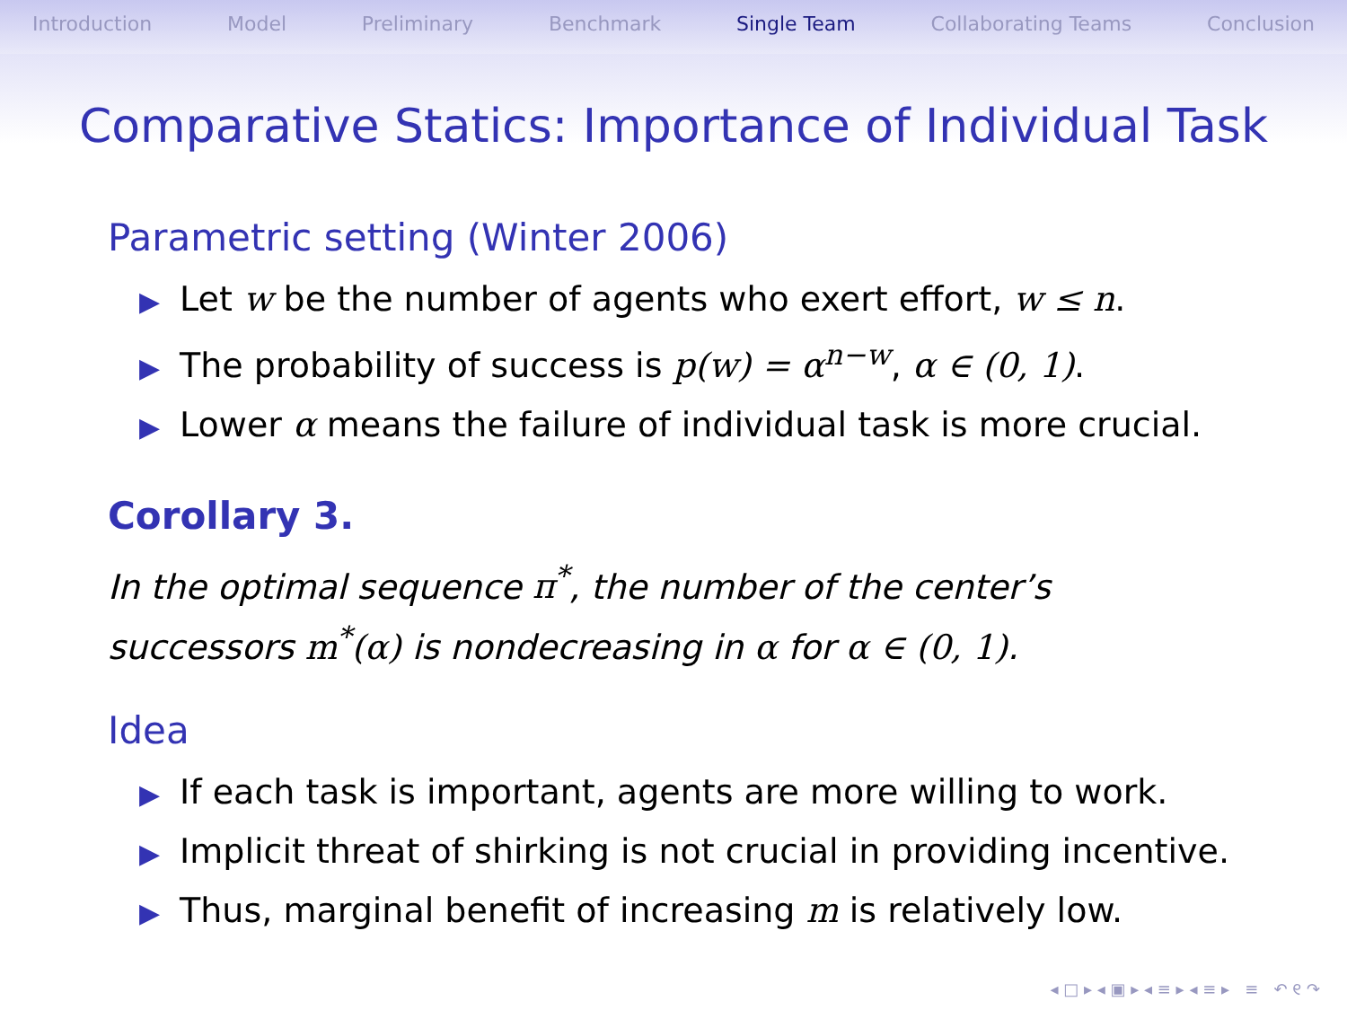Introduction Model Preliminary Benchmark Single Team Collaborating Teams Conclusion
Comparative Statics: Importance of Individual Task
Parametric setting (Winter 2006)
▶ Let w be the number of agents who exert effort, w ≤ n.
▶ The probability of success is p(w) = α<sup>n−w</sup>, α ∈ (0, 1).
▶ Lower α means the failure of individual task is more crucial.
Corollary 3.
In the optimal sequence π<sup>*</sup>, the number of the center’s successors m<sup>*</sup>(α) is nondecreasing in α for α ∈ (0, 1).
Idea
▶ If each task is important, agents are more willing to work.
▶ Implicit threat of shirking is not crucial in providing incentive.
▶ Thus, marginal benefit of increasing m is relatively low.
◂ □ ▸ ◂ ▣ ▸ ◂ ≡ ▸ ◂ ≡ ▸ ≡ ↶ ୧ ↷